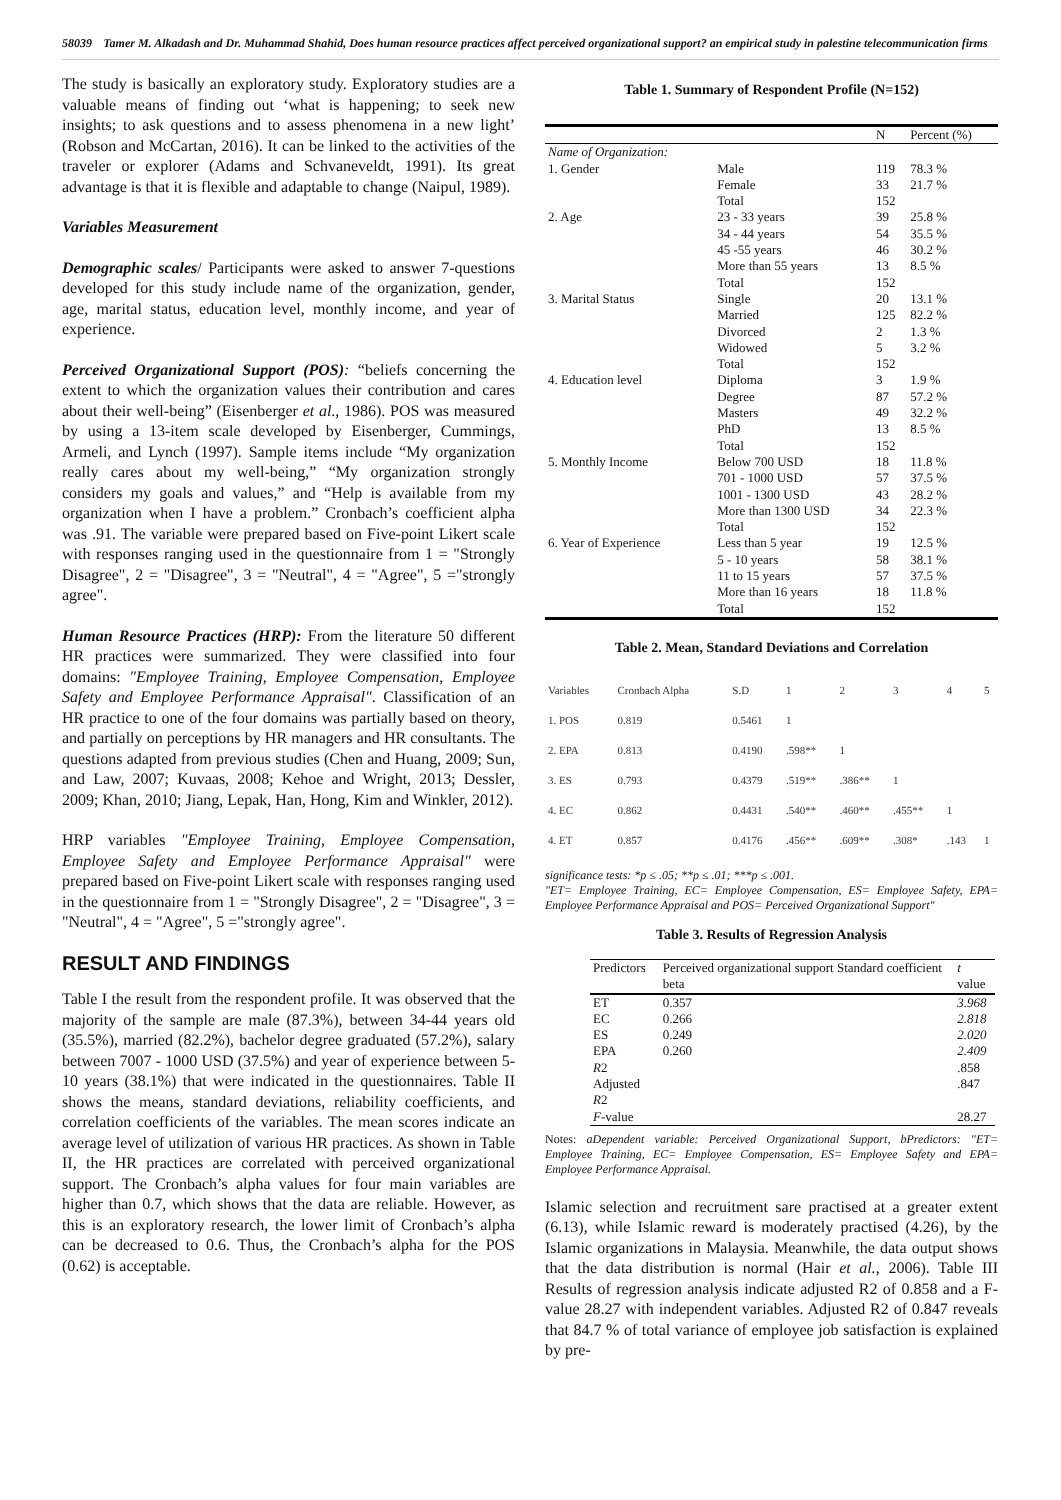58039 Tamer M. Alkadash and Dr. Muhammad Shahid, Does human resource practices affect perceived organizational support? an empirical study in palestine telecommunication firms
The study is basically an exploratory study. Exploratory studies are a valuable means of finding out ‘what is happening; to seek new insights; to ask questions and to assess phenomena in a new light’ (Robson and McCartan, 2016). It can be linked to the activities of the traveler or explorer (Adams and Schvaneveldt, 1991). Its great advantage is that it is flexible and adaptable to change (Naipul, 1989).
Variables Measurement
Demographic scales/ Participants were asked to answer 7-questions developed for this study include name of the organization, gender, age, marital status, education level, monthly income, and year of experience.
Perceived Organizational Support (POS): “beliefs concerning the extent to which the organization values their contribution and cares about their well-being” (Eisenberger et al., 1986). POS was measured by using a 13-item scale developed by Eisenberger, Cummings, Armeli, and Lynch (1997). Sample items include “My organization really cares about my well-being,” “My organization strongly considers my goals and values,” and “Help is available from my organization when I have a problem.” Cronbach’s coefficient alpha was .91. The variable were prepared based on Five-point Likert scale with responses ranging used in the questionnaire from 1 = "Strongly Disagree", 2 = "Disagree", 3 = "Neutral", 4 = "Agree", 5 ="strongly agree".
Human Resource Practices (HRP): From the literature 50 different HR practices were summarized. They were classified into four domains: "Employee Training, Employee Compensation, Employee Safety and Employee Performance Appraisal". Classification of an HR practice to one of the four domains was partially based on theory, and partially on perceptions by HR managers and HR consultants. The questions adapted from previous studies (Chen and Huang, 2009; Sun, and Law, 2007; Kuvaas, 2008; Kehoe and Wright, 2013; Dessler, 2009; Khan, 2010; Jiang, Lepak, Han, Hong, Kim and Winkler, 2012).
HRP variables "Employee Training, Employee Compensation, Employee Safety and Employee Performance Appraisal" were prepared based on Five-point Likert scale with responses ranging used in the questionnaire from 1 = "Strongly Disagree", 2 = "Disagree", 3 = "Neutral", 4 = "Agree", 5 ="strongly agree".
RESULT AND FINDINGS
Table I the result from the respondent profile. It was observed that the majority of the sample are male (87.3%), between 34-44 years old (35.5%), married (82.2%), bachelor degree graduated (57.2%), salary between 7007 - 1000 USD (37.5%) and year of experience between 5-10 years (38.1%) that were indicated in the questionnaires. Table II shows the means, standard deviations, reliability coefficients, and correlation coefficients of the variables. The mean scores indicate an average level of utilization of various HR practices. As shown in Table II, the HR practices are correlated with perceived organizational support. The Cronbach’s alpha values for four main variables are higher than 0.7, which shows that the data are reliable. However, as this is an exploratory research, the lower limit of Cronbach’s alpha can be decreased to 0.6. Thus, the Cronbach’s alpha for the POS (0.62) is acceptable.
Table 1. Summary of Respondent Profile (N=152)
| | | N | Percent (%) |
| --- | --- | --- | --- |
| Name of Organization: | | | |
| 1. Gender | Male | 119 | 78.3 % |
| | Female | 33 | 21.7 % |
| | Total | 152 | |
| 2. Age | 23 - 33 years | 39 | 25.8 % |
| | 34 - 44 years | 54 | 35.5 % |
| | 45 -55 years | 46 | 30.2 % |
| | More than 55 years | 13 | 8.5 % |
| | Total | 152 | |
| 3. Marital Status | Single | 20 | 13.1 % |
| | Married | 125 | 82.2 % |
| | Divorced | 2 | 1.3 % |
| | Widowed | 5 | 3.2 % |
| | Total | 152 | |
| 4. Education level | Diploma | 3 | 1.9 % |
| | Degree | 87 | 57.2 % |
| | Masters | 49 | 32.2 % |
| | PhD | 13 | 8.5 % |
| | Total | 152 | |
| 5. Monthly Income | Below 700 USD | 18 | 11.8 % |
| | 701 - 1000 USD | 57 | 37.5 % |
| | 1001 - 1300 USD | 43 | 28.2 % |
| | More than 1300 USD | 34 | 22.3 % |
| | Total | 152 | |
| 6. Year of Experience | Less than 5 year | 19 | 12.5 % |
| | 5 - 10 years | 58 | 38.1 % |
| | 11 to 15 years | 57 | 37.5 % |
| | More than 16 years | 18 | 11.8 % |
| | Total | 152 | |
Table 2. Mean, Standard Deviations and Correlation
| Variables | Cronbach Alpha | S.D | 1 | 2 | 3 | 4 | 5 |
| --- | --- | --- | --- | --- | --- | --- | --- |
| 1. POS | 0.819 | 0.5461 | 1 | | | | |
| 2. EPA | 0.813 | 0.4190 | .598** | 1 | | | |
| 3. ES | 0.793 | 0.4379 | .519** | .386** | 1 | | |
| 4. EC | 0.862 | 0.4431 | .540** | .460** | .455** | 1 | |
| 4. ET | 0.857 | 0.4176 | .456** | .609** | .308* | .143 | 1 |
significance tests: *p ≤ .05; **p ≤ .01; ***p ≤ .001.
"ET= Employee Training, EC= Employee Compensation, ES= Employee Safety, EPA= Employee Performance Appraisal and POS= Perceived Organizational Support"
Table 3. Results of Regression Analysis
| Predictors | Perceived organizational support Standard coefficient beta | t value |
| --- | --- | --- |
| ET | 0.357 | 3.968 |
| EC | 0.266 | 2.818 |
| ES | 0.249 | 2.020 |
| EPA | 0.260 | 2.409 |
| R 2 | | .858 |
| Adjusted R 2 | | .847 |
| F -value | | 28.27 |
Notes: aDependent variable: Perceived Organizational Support, bPredictors: "ET= Employee Training, EC= Employee Compensation, ES= Employee Safety and EPA= Employee Performance Appraisal.
Islamic selection and recruitment sare practised at a greater extent (6.13), while Islamic reward is moderately practised (4.26), by the Islamic organizations in Malaysia. Meanwhile, the data output shows that the data distribution is normal (Hair et al., 2006). Table III Results of regression analysis indicate adjusted R2 of 0.858 and a F-value 28.27 with independent variables. Adjusted R2 of 0.847 reveals that 84.7 % of total variance of employee job satisfaction is explained by pre-